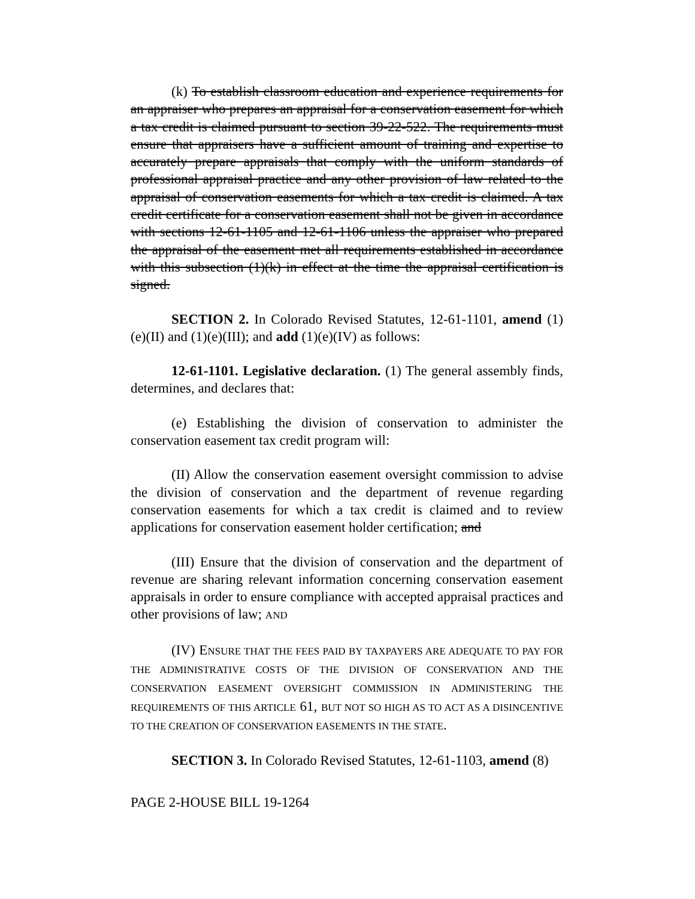(k) To establish classroom education and experience requirements for an appraiser who prepares an appraisal for a conservation easement for which a tax credit is claimed pursuant to section 39-22-522. The requirements must ensure that appraisers have a sufficient amount of training and expertise to accurately prepare appraisals that comply with the uniform standards of professional appraisal practice and any other provision of law related to the appraisal of conservation easements for which a tax credit is claimed. A tax credit certificate for a conservation easement shall not be given in accordance with sections 12-61-1105 and 12-61-1106 unless the appraiser who prepared the appraisal of the easement met all requirements established in accordance with this subsection (1)(k) in effect at the time the appraisal certification is signed.
SECTION 2. In Colorado Revised Statutes, 12-61-1101, amend (1)(e)(II) and (1)(e)(III); and add (1)(e)(IV) as follows:
12-61-1101. Legislative declaration. (1) The general assembly finds, determines, and declares that:
(e) Establishing the division of conservation to administer the conservation easement tax credit program will:
(II) Allow the conservation easement oversight commission to advise the division of conservation and the department of revenue regarding conservation easements for which a tax credit is claimed and to review applications for conservation easement holder certification; and
(III) Ensure that the division of conservation and the department of revenue are sharing relevant information concerning conservation easement appraisals in order to ensure compliance with accepted appraisal practices and other provisions of law; AND
(IV) ENSURE THAT THE FEES PAID BY TAXPAYERS ARE ADEQUATE TO PAY FOR THE ADMINISTRATIVE COSTS OF THE DIVISION OF CONSERVATION AND THE CONSERVATION EASEMENT OVERSIGHT COMMISSION IN ADMINISTERING THE REQUIREMENTS OF THIS ARTICLE 61, BUT NOT SO HIGH AS TO ACT AS A DISINCENTIVE TO THE CREATION OF CONSERVATION EASEMENTS IN THE STATE.
SECTION 3. In Colorado Revised Statutes, 12-61-1103, amend (8)
PAGE 2-HOUSE BILL 19-1264